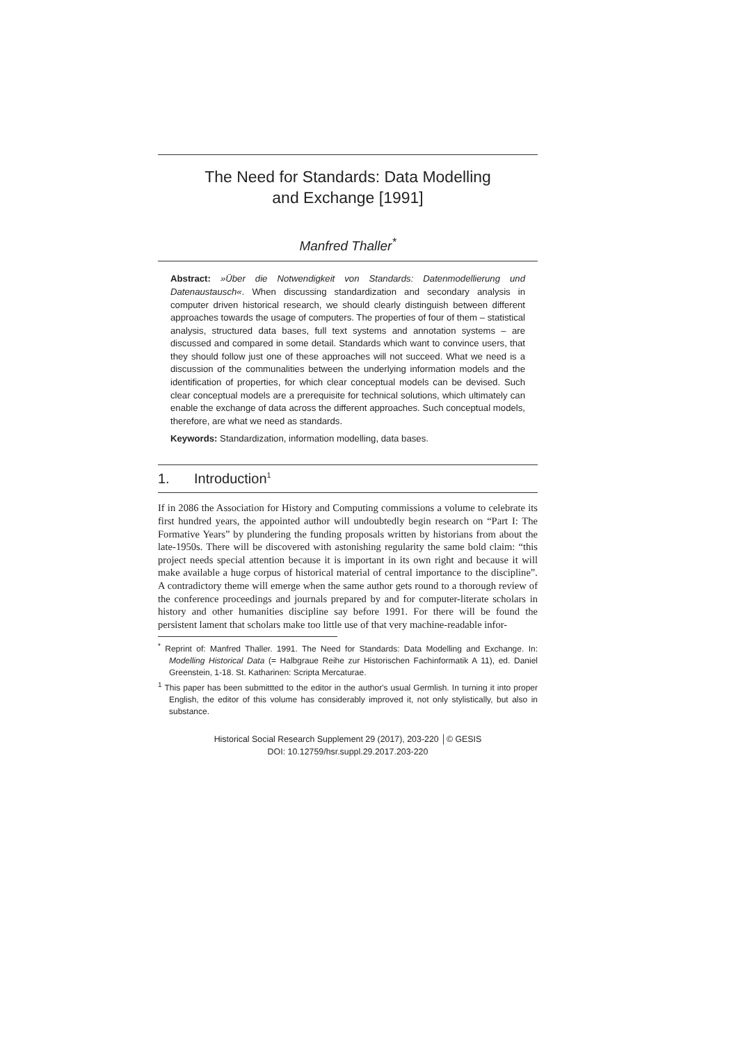The Need for Standards: Data Modelling
and Exchange [1991]
Manfred Thaller<sup>*</sup>
Abstract: »Über die Notwendigkeit von Standards: Datenmodellierung und Datenaustausch«. When discussing standardization and secondary analysis in computer driven historical research, we should clearly distinguish between different approaches towards the usage of computers. The properties of four of them – statistical analysis, structured data bases, full text systems and annotation systems – are discussed and compared in some detail. Standards which want to convince users, that they should follow just one of these approaches will not succeed. What we need is a discussion of the communalities between the underlying information models and the identification of properties, for which clear conceptual models can be devised. Such clear conceptual models are a prerequisite for technical solutions, which ultimately can enable the exchange of data across the different approaches. Such conceptual models, therefore, are what we need as standards.
Keywords: Standardization, information modelling, data bases.
1. Introduction<sup>1</sup>
If in 2086 the Association for History and Computing commissions a volume to celebrate its first hundred years, the appointed author will undoubtedly begin research on “Part I: The Formative Years” by plundering the funding proposals written by historians from about the late-1950s. There will be discovered with astonishing regularity the same bold claim: “this project needs special attention because it is important in its own right and because it will make available a huge corpus of historical material of central importance to the discipline”. A contradictory theme will emerge when the same author gets round to a thorough review of the conference proceedings and journals prepared by and for computer-literate scholars in history and other humanities discipline say before 1991. For there will be found the persistent lament that scholars make too little use of that very machine-readable infor-
<sup>*</sup> Reprint of: Manfred Thaller. 1991. The Need for Standards: Data Modelling and Exchange. In: Modelling Historical Data (= Halbgraue Reihe zur Historischen Fachinformatik A 11), ed. Daniel Greenstein, 1-18. St. Katharinen: Scripta Mercaturae.
<sup>1</sup> This paper has been submittted to the editor in the author's usual Germlish. In turning it into proper English, the editor of this volume has considerably improved it, not only stylistically, but also in substance.
Historical Social Research Supplement 29 (2017), 203-220 │© GESIS
DOI: 10.12759/hsr.suppl.29.2017.203-220